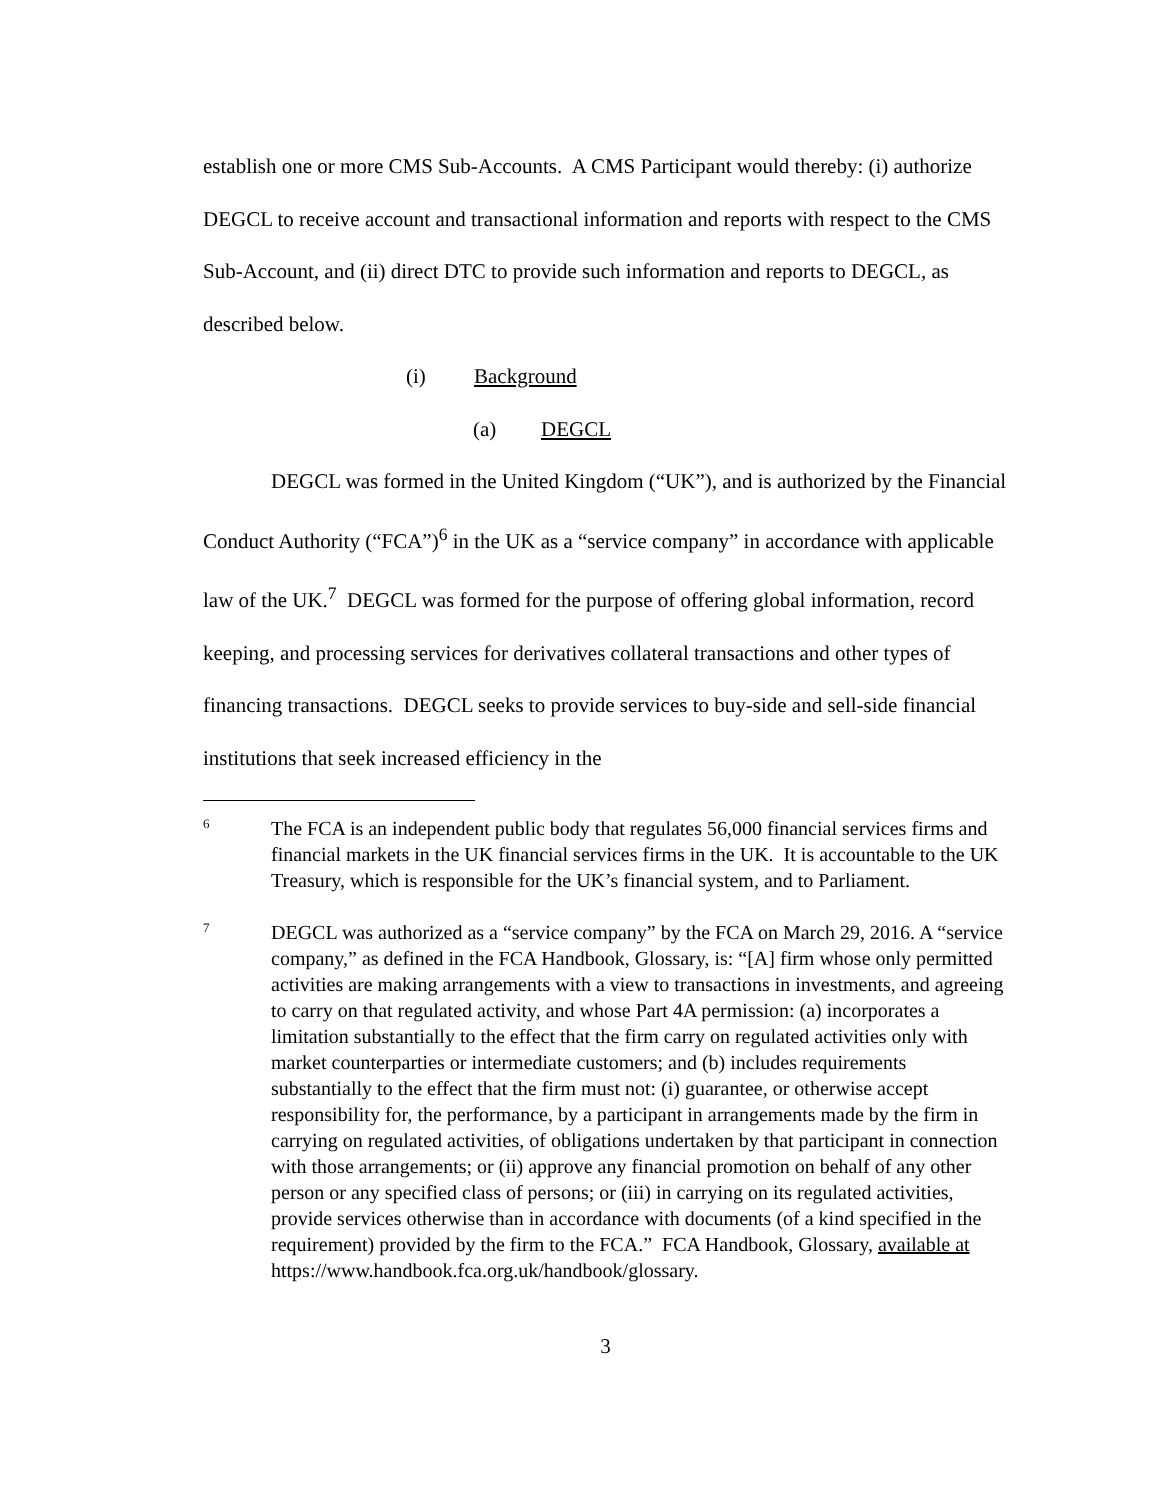establish one or more CMS Sub-Accounts. A CMS Participant would thereby: (i) authorize DEGCL to receive account and transactional information and reports with respect to the CMS Sub-Account, and (ii) direct DTC to provide such information and reports to DEGCL, as described below.
(i) Background
(a) DEGCL
DEGCL was formed in the United Kingdom (“UK”), and is authorized by the Financial Conduct Authority (“FCA”)<sup>6</sup> in the UK as a “service company” in accordance with applicable law of the UK.<sup>7</sup> DEGCL was formed for the purpose of offering global information, record keeping, and processing services for derivatives collateral transactions and other types of financing transactions. DEGCL seeks to provide services to buy-side and sell-side financial institutions that seek increased efficiency in the
6 The FCA is an independent public body that regulates 56,000 financial services firms and financial markets in the UK financial services firms in the UK. It is accountable to the UK Treasury, which is responsible for the UK’s financial system, and to Parliament.
7 DEGCL was authorized as a “service company” by the FCA on March 29, 2016. A “service company,” as defined in the FCA Handbook, Glossary, is: “[A] firm whose only permitted activities are making arrangements with a view to transactions in investments, and agreeing to carry on that regulated activity, and whose Part 4A permission: (a) incorporates a limitation substantially to the effect that the firm carry on regulated activities only with market counterparties or intermediate customers; and (b) includes requirements substantially to the effect that the firm must not: (i) guarantee, or otherwise accept responsibility for, the performance, by a participant in arrangements made by the firm in carrying on regulated activities, of obligations undertaken by that participant in connection with those arrangements; or (ii) approve any financial promotion on behalf of any other person or any specified class of persons; or (iii) in carrying on its regulated activities, provide services otherwise than in accordance with documents (of a kind specified in the requirement) provided by the firm to the FCA.” FCA Handbook, Glossary, available at
https://www.handbook.fca.org.uk/handbook/glossary.
3